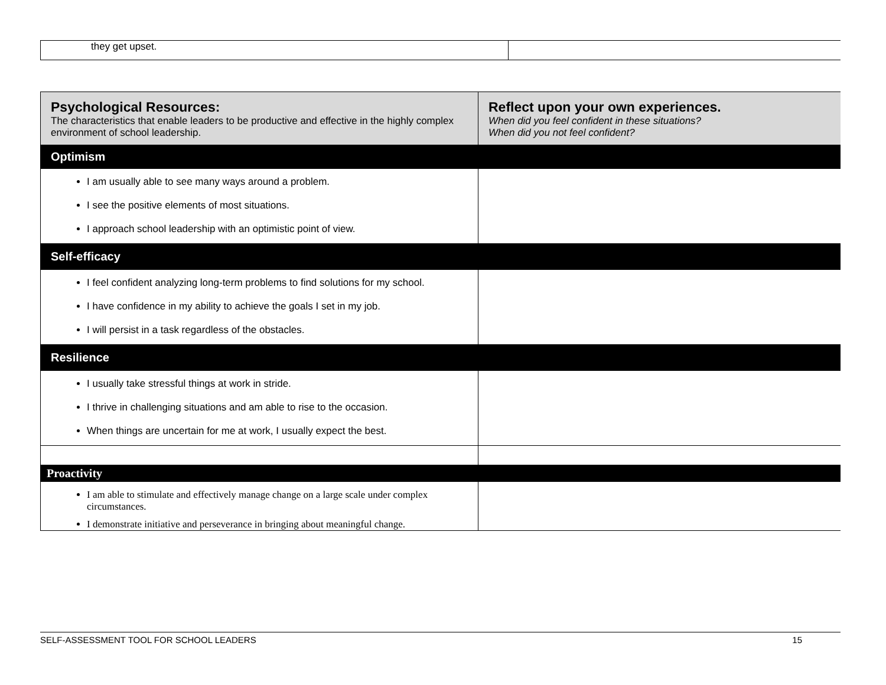| they get upset. | |
| Psychological Resources: The characteristics that enable leaders to be productive and effective in the highly complex environment of school leadership. | Reflect upon your own experiences. When did you feel confident in these situations? When did you not feel confident? |
| Optimism | |
| I am usually able to see many ways around a problem. I see the positive elements of most situations. I approach school leadership with an optimistic point of view. | |
| Self-efficacy | |
| I feel confident analyzing long-term problems to find solutions for my school. I have confidence in my ability to achieve the goals I set in my job. I will persist in a task regardless of the obstacles. | |
| Resilience | |
| I usually take stressful things at work in stride. I thrive in challenging situations and am able to rise to the occasion. When things are uncertain for me at work, I usually expect the best. | |
| Proactivity | |
| I am able to stimulate and effectively manage change on a large scale under complex circumstances. I demonstrate initiative and perseverance in bringing about meaningful change. | |
SELF-ASSESSMENT TOOL FOR SCHOOL LEADERS 15